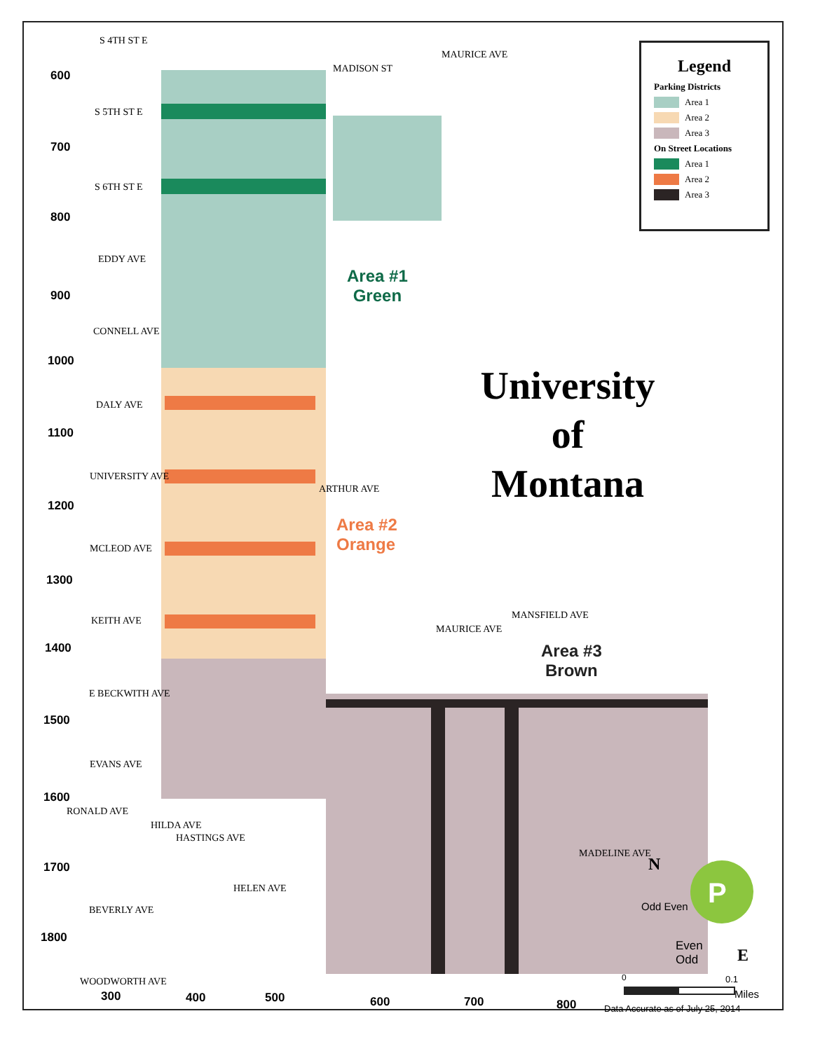S 4TH ST E
S 5TH ST E
S 6TH ST E
EDDY AVE
CONNELL AVE
DALY AVE
UNIVERSITY AVE
MCLEOD AVE
KEITH AVE
E BECKWITH AVE
EVANS AVE
HASTINGS AVE
BEVERLY AVE
WOODWORTH AVE
MADISON ST
MAURICE AVE
ARTHUR AVE
MAURICE AVE
MANSFIELD AVE
RONALD AVE
HILDA AVE
HELEN AVE
MADELINE AVE
600
700
800
900
1000
1100
1200
1300
1400
1500
1600
1700
1800
300 400 500 600 700 800
Area #1
Green
Area #2
Orange
Area #3
Brown
University
of
Montana
Legend
Parking Districts
Area 1
Area 2
Area 3
On Street Locations
Area 1
Area 2
Area 3
N
Odd Even
Even
Odd
E
P
0 0.1
Miles
Data Accurate as of July 25, 2014